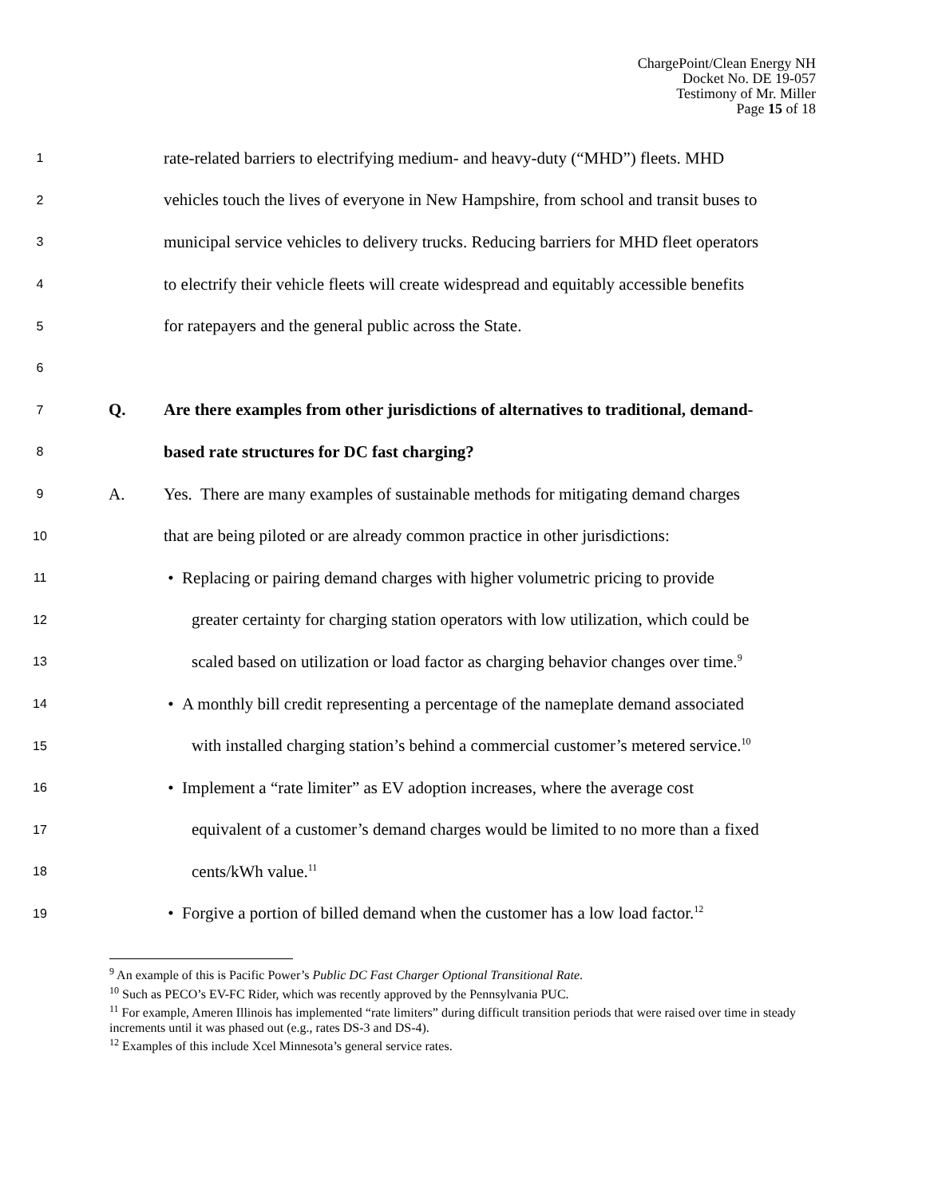ChargePoint/Clean Energy NH
Docket No. DE 19-057
Testimony of Mr. Miller
Page 15 of 18
1 rate-related barriers to electrifying medium- and heavy-duty (“MHD”) fleets. MHD
2 vehicles touch the lives of everyone in New Hampshire, from school and transit buses to
3 municipal service vehicles to delivery trucks. Reducing barriers for MHD fleet operators
4 to electrify their vehicle fleets will create widespread and equitably accessible benefits
5 for ratepayers and the general public across the State.
6
7 Q. Are there examples from other jurisdictions of alternatives to traditional, demand-
8 based rate structures for DC fast charging?
9 A. Yes. There are many examples of sustainable methods for mitigating demand charges
10 that are being piloted or are already common practice in other jurisdictions:
11 • Replacing or pairing demand charges with higher volumetric pricing to provide
12 greater certainty for charging station operators with low utilization, which could be
13 scaled based on utilization or load factor as charging behavior changes over time.<sup>9</sup>
14 • A monthly bill credit representing a percentage of the nameplate demand associated
15 with installed charging station’s behind a commercial customer’s metered service.<sup>10</sup>
16 • Implement a “rate limiter” as EV adoption increases, where the average cost
17 equivalent of a customer’s demand charges would be limited to no more than a fixed
18 cents/kWh value.<sup>11</sup>
19 • Forgive a portion of billed demand when the customer has a low load factor.<sup>12</sup>
<sup>9</sup> An example of this is Pacific Power’s Public DC Fast Charger Optional Transitional Rate.
<sup>10</sup> Such as PECO’s EV-FC Rider, which was recently approved by the Pennsylvania PUC.
<sup>11</sup> For example, Ameren Illinois has implemented “rate limiters” during difficult transition periods that were raised over time in steady increments until it was phased out (e.g., rates DS-3 and DS-4).
<sup>12</sup> Examples of this include Xcel Minnesota’s general service rates.